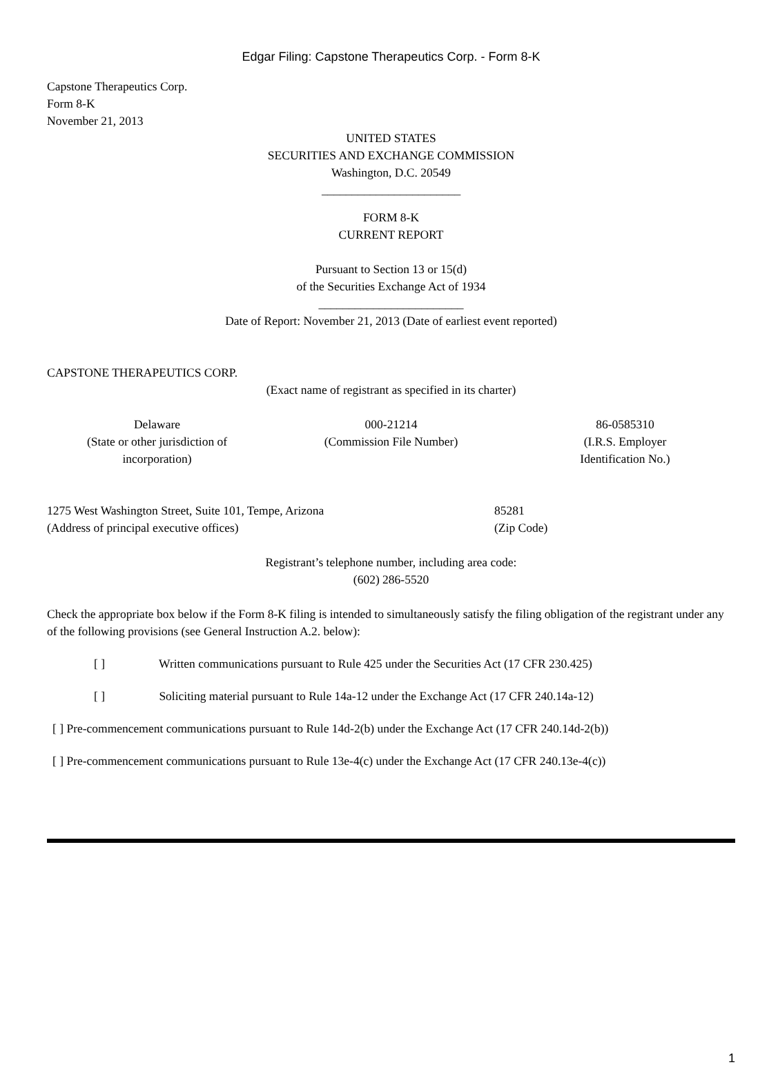Edgar Filing: Capstone Therapeutics Corp. - Form 8-K
Capstone Therapeutics Corp.
Form 8-K
November 21, 2013
UNITED STATES
SECURITIES AND EXCHANGE COMMISSION
Washington, D.C. 20549
_______________________
FORM 8-K
CURRENT REPORT
Pursuant to Section 13 or 15(d)
of the Securities Exchange Act of 1934
________________________
Date of Report: November 21, 2013 (Date of earliest event reported)
CAPSTONE THERAPEUTICS CORP.
(Exact name of registrant as specified in its charter)
| Delaware (State or other jurisdiction of incorporation) | 000-21214 (Commission File Number) | 86-0585310 (I.R.S. Employer Identification No.) |
| 1275 West Washington Street, Suite 101, Tempe, Arizona (Address of principal executive offices) | 85281 (Zip Code) |
Registrant’s telephone number, including area code:
(602) 286-5520
Check the appropriate box below if the Form 8-K filing is intended to simultaneously satisfy the filing obligation of the registrant under any of the following provisions (see General Instruction A.2. below):
[ ] Written communications pursuant to Rule 425 under the Securities Act (17 CFR 230.425)
[ ] Soliciting material pursuant to Rule 14a-12 under the Exchange Act (17 CFR 240.14a-12)
[ ] Pre-commencement communications pursuant to Rule 14d-2(b) under the Exchange Act (17 CFR 240.14d-2(b))
[ ] Pre-commencement communications pursuant to Rule 13e-4(c) under the Exchange Act (17 CFR 240.13e-4(c))
1